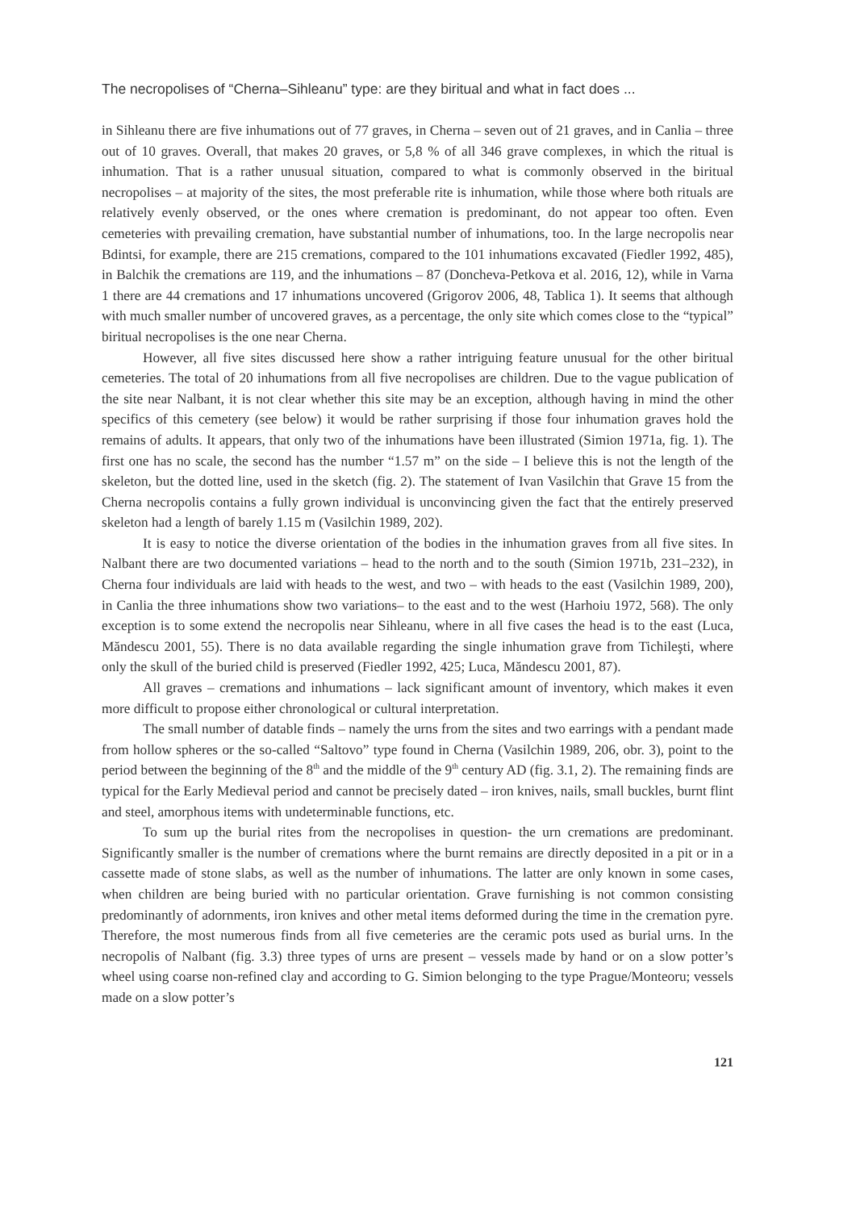The necropolises of “Cherna–Sihleanu” type: are they biritual and what in fact does ...
in Sihleanu there are five inhumations out of 77 graves, in Cherna – seven out of 21 graves, and in Canlia – three out of 10 graves. Overall, that makes 20 graves, or 5,8 % of all 346 grave complexes, in which the ritual is inhumation. That is a rather unusual situation, compared to what is commonly observed in the biritual necropolises – at majority of the sites, the most preferable rite is inhumation, while those where both rituals are relatively evenly observed, or the ones where cremation is predominant, do not appear too often. Even cemeteries with prevailing cremation, have substantial number of inhumations, too. In the large necropolis near Bdintsi, for example, there are 215 cremations, compared to the 101 inhumations excavated (Fiedler 1992, 485), in Balchik the cremations are 119, and the inhumations – 87 (Doncheva-Petkova et al. 2016, 12), while in Varna 1 there are 44 cremations and 17 inhumations uncovered (Grigorov 2006, 48, Tablica 1). It seems that although with much smaller number of uncovered graves, as a percentage, the only site which comes close to the “typical” biritual necropolises is the one near Cherna.
However, all five sites discussed here show a rather intriguing feature unusual for the other biritual cemeteries. The total of 20 inhumations from all five necropolises are children. Due to the vague publication of the site near Nalbant, it is not clear whether this site may be an exception, although having in mind the other specifics of this cemetery (see below) it would be rather surprising if those four inhumation graves hold the remains of adults. It appears, that only two of the inhumations have been illustrated (Simion 1971a, fig. 1). The first one has no scale, the second has the number “1.57 m” on the side – I believe this is not the length of the skeleton, but the dotted line, used in the sketch (fig. 2). The statement of Ivan Vasilchin that Grave 15 from the Cherna necropolis contains a fully grown individual is unconvincing given the fact that the entirely preserved skeleton had a length of barely 1.15 m (Vasilchin 1989, 202).
It is easy to notice the diverse orientation of the bodies in the inhumation graves from all five sites. In Nalbant there are two documented variations – head to the north and to the south (Simion 1971b, 231–232), in Cherna four individuals are laid with heads to the west, and two – with heads to the east (Vasilchin 1989, 200), in Canlia the three inhumations show two variations– to the east and to the west (Harhoiu 1972, 568). The only exception is to some extend the necropolis near Sihleanu, where in all five cases the head is to the east (Luca, Măndescu 2001, 55). There is no data available regarding the single inhumation grave from Tichileşti, where only the skull of the buried child is preserved (Fiedler 1992, 425; Luca, Măndescu 2001, 87).
All graves – cremations and inhumations – lack significant amount of inventory, which makes it even more difficult to propose either chronological or cultural interpretation.
The small number of datable finds – namely the urns from the sites and two earrings with a pendant made from hollow spheres or the so-called “Saltovo” type found in Cherna (Vasilchin 1989, 206, obr. 3), point to the period between the beginning of the 8<sup>th</sup> and the middle of the 9<sup>th</sup> century AD (fig. 3.1, 2). The remaining finds are typical for the Early Medieval period and cannot be precisely dated – iron knives, nails, small buckles, burnt flint and steel, amorphous items with undeterminable functions, etc.
To sum up the burial rites from the necropolises in question- the urn cremations are predominant. Significantly smaller is the number of cremations where the burnt remains are directly deposited in a pit or in a cassette made of stone slabs, as well as the number of inhumations. The latter are only known in some cases, when children are being buried with no particular orientation. Grave furnishing is not common consisting predominantly of adornments, iron knives and other metal items deformed during the time in the cremation pyre. Therefore, the most numerous finds from all five cemeteries are the ceramic pots used as burial urns. In the necropolis of Nalbant (fig. 3.3) three types of urns are present – vessels made by hand or on a slow potter’s wheel using coarse non-refined clay and according to G. Simion belonging to the type Prague/Monteoru; vessels made on a slow potter’s
121